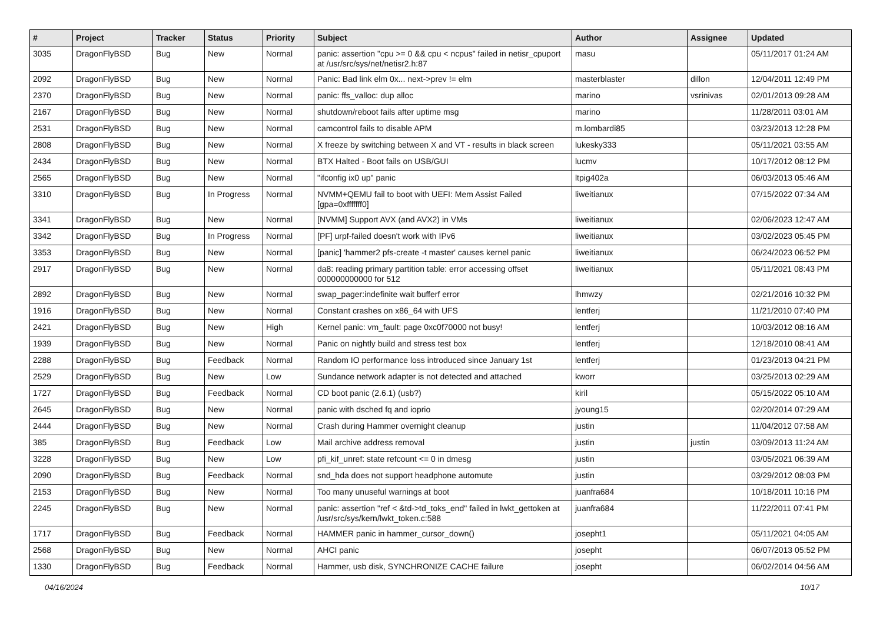| # | Project | Tracker | Status | Priority | Subject | Author | Assignee | Updated |
| --- | --- | --- | --- | --- | --- | --- | --- | --- |
| 3035 | DragonFlyBSD | Bug | New | Normal | panic: assertion "cpu >= 0 && cpu < ncpus" failed in netisr_cpuport at /usr/src/sys/net/netisr2.h:87 | masu | | 05/11/2017 01:24 AM |
| 2092 | DragonFlyBSD | Bug | New | Normal | Panic: Bad link elm 0x... next->prev != elm | masterblaster | dillon | 12/04/2011 12:49 PM |
| 2370 | DragonFlyBSD | Bug | New | Normal | panic: ffs_valloc: dup alloc | marino | vsrinivas | 02/01/2013 09:28 AM |
| 2167 | DragonFlyBSD | Bug | New | Normal | shutdown/reboot fails after uptime msg | marino | | 11/28/2011 03:01 AM |
| 2531 | DragonFlyBSD | Bug | New | Normal | camcontrol fails to disable APM | m.lombardi85 | | 03/23/2013 12:28 PM |
| 2808 | DragonFlyBSD | Bug | New | Normal | X freeze by switching between X and VT - results in black screen | lukesky333 | | 05/11/2021 03:55 AM |
| 2434 | DragonFlyBSD | Bug | New | Normal | BTX Halted - Boot fails on USB/GUI | lucmv | | 10/17/2012 08:12 PM |
| 2565 | DragonFlyBSD | Bug | New | Normal | "ifconfig ix0 up" panic | ltpig402a | | 06/03/2013 05:46 AM |
| 3310 | DragonFlyBSD | Bug | In Progress | Normal | NVMM+QEMU fail to boot with UEFI: Mem Assist Failed [gpa=0xfffffff0] | liweitianux | | 07/15/2022 07:34 AM |
| 3341 | DragonFlyBSD | Bug | New | Normal | [NVMM] Support AVX (and AVX2) in VMs | liweitianux | | 02/06/2023 12:47 AM |
| 3342 | DragonFlyBSD | Bug | In Progress | Normal | [PF] urpf-failed doesn't work with IPv6 | liweitianux | | 03/02/2023 05:45 PM |
| 3353 | DragonFlyBSD | Bug | New | Normal | [panic] 'hammer2 pfs-create -t master' causes kernel panic | liweitianux | | 06/24/2023 06:52 PM |
| 2917 | DragonFlyBSD | Bug | New | Normal | da8: reading primary partition table: error accessing offset 000000000000 for 512 | liweitianux | | 05/11/2021 08:43 PM |
| 2892 | DragonFlyBSD | Bug | New | Normal | swap_pager:indefinite wait bufferf error | lhmwzy | | 02/21/2016 10:32 PM |
| 1916 | DragonFlyBSD | Bug | New | Normal | Constant crashes on x86_64 with UFS | lentferj | | 11/21/2010 07:40 PM |
| 2421 | DragonFlyBSD | Bug | New | High | Kernel panic: vm_fault: page 0xc0f70000 not busy! | lentferj | | 10/03/2012 08:16 AM |
| 1939 | DragonFlyBSD | Bug | New | Normal | Panic on nightly build and stress test box | lentferj | | 12/18/2010 08:41 AM |
| 2288 | DragonFlyBSD | Bug | Feedback | Normal | Random IO performance loss introduced since January 1st | lentferj | | 01/23/2013 04:21 PM |
| 2529 | DragonFlyBSD | Bug | New | Low | Sundance network adapter is not detected and attached | kworr | | 03/25/2013 02:29 AM |
| 1727 | DragonFlyBSD | Bug | Feedback | Normal | CD boot panic (2.6.1) (usb?) | kiril | | 05/15/2022 05:10 AM |
| 2645 | DragonFlyBSD | Bug | New | Normal | panic with dsched fq and ioprio | jyoung15 | | 02/20/2014 07:29 AM |
| 2444 | DragonFlyBSD | Bug | New | Normal | Crash during Hammer overnight cleanup | justin | | 11/04/2012 07:58 AM |
| 385 | DragonFlyBSD | Bug | Feedback | Low | Mail archive address removal | justin | justin | 03/09/2013 11:24 AM |
| 3228 | DragonFlyBSD | Bug | New | Low | pfi_kif_unref: state refcount <= 0 in dmesg | justin | | 03/05/2021 06:39 AM |
| 2090 | DragonFlyBSD | Bug | Feedback | Normal | snd_hda does not support headphone automute | justin | | 03/29/2012 08:03 PM |
| 2153 | DragonFlyBSD | Bug | New | Normal | Too many unuseful warnings at boot | juanfra684 | | 10/18/2011 10:16 PM |
| 2245 | DragonFlyBSD | Bug | New | Normal | panic: assertion "ref < &td->td_toks_end" failed in lwkt_gettoken at /usr/src/sys/kern/lwkt_token.c:588 | juanfra684 | | 11/22/2011 07:41 PM |
| 1717 | DragonFlyBSD | Bug | Feedback | Normal | HAMMER panic in hammer_cursor_down() | josepht1 | | 05/11/2021 04:05 AM |
| 2568 | DragonFlyBSD | Bug | New | Normal | AHCI panic | josepht | | 06/07/2013 05:52 PM |
| 1330 | DragonFlyBSD | Bug | Feedback | Normal | Hammer, usb disk, SYNCHRONIZE CACHE failure | josepht | | 06/02/2014 04:56 AM |
04/16/2024 10/17